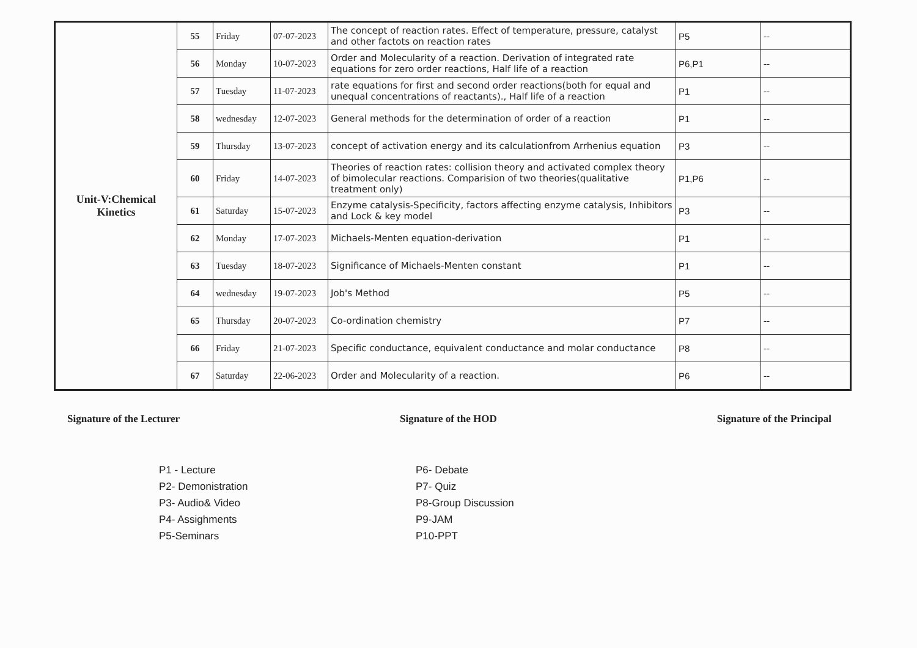| Unit-V:Chemical Kinetics | 55 | Friday | 07-07-2023 | The concept of reaction rates. Effect of temperature, pressure, catalyst and other factots on reaction rates | P5 | -- |
| | 56 | Monday | 10-07-2023 | Order and Molecularity of a reaction. Derivation of integrated rate equations for zero order reactions, Half life of a reaction | P6,P1 | -- |
| | 57 | Tuesday | 11-07-2023 | rate equations for first and second order reactions(both for equal and unequal concentrations of reactants)., Half life of a reaction | P1 | -- |
| | 58 | wednesday | 12-07-2023 | General methods for the determination of order of a reaction | P1 | -- |
| | 59 | Thursday | 13-07-2023 | concept of activation energy and its calculationfrom Arrhenius equation | P3 | -- |
| | 60 | Friday | 14-07-2023 | Theories of reaction rates: collision theory and activated complex theory of bimolecular reactions. Comparision of two theories(qualitative treatment only) | P1,P6 | -- |
| | 61 | Saturday | 15-07-2023 | Enzyme catalysis-Specificity, factors affecting enzyme catalysis, Inhibitors and Lock & key model | P3 | -- |
| | 62 | Monday | 17-07-2023 | Michaels-Menten equation-derivation | P1 | -- |
| | 63 | Tuesday | 18-07-2023 | Significance of Michaels-Menten constant | P1 | -- |
| | 64 | wednesday | 19-07-2023 | Job's Method | P5 | -- |
| | 65 | Thursday | 20-07-2023 | Co-ordination chemistry | P7 | -- |
| | 66 | Friday | 21-07-2023 | Specific conductance, equivalent conductance and molar conductance | P8 | -- |
| | 67 | Saturday | 22-06-2023 | Order and Molecularity of a reaction. | P6 | -- |
Signature of the Lecturer Signature of the HOD Signature of the Principal
P1 - Lecture
P2- Demonistration
P3- Audio& Video
P4- Assighments
P5-Seminars
P6- Debate
P7- Quiz
P8-Group Discussion
P9-JAM
P10-PPT